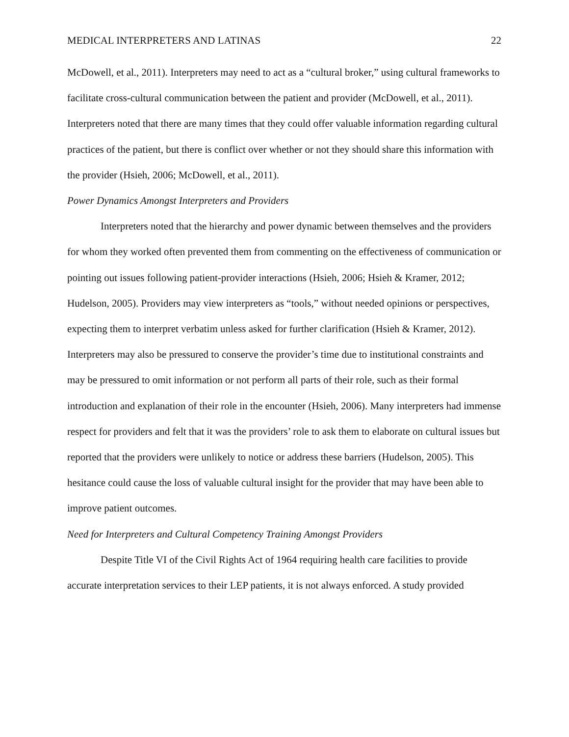MEDICAL INTERPRETERS AND LATINAS 22
McDowell, et al., 2011). Interpreters may need to act as a “cultural broker,” using cultural frameworks to facilitate cross-cultural communication between the patient and provider (McDowell, et al., 2011). Interpreters noted that there are many times that they could offer valuable information regarding cultural practices of the patient, but there is conflict over whether or not they should share this information with the provider (Hsieh, 2006; McDowell, et al., 2011).
Power Dynamics Amongst Interpreters and Providers
Interpreters noted that the hierarchy and power dynamic between themselves and the providers for whom they worked often prevented them from commenting on the effectiveness of communication or pointing out issues following patient-provider interactions (Hsieh, 2006; Hsieh & Kramer, 2012; Hudelson, 2005). Providers may view interpreters as “tools,” without needed opinions or perspectives, expecting them to interpret verbatim unless asked for further clarification (Hsieh & Kramer, 2012). Interpreters may also be pressured to conserve the provider’s time due to institutional constraints and may be pressured to omit information or not perform all parts of their role, such as their formal introduction and explanation of their role in the encounter (Hsieh, 2006). Many interpreters had immense respect for providers and felt that it was the providers’ role to ask them to elaborate on cultural issues but reported that the providers were unlikely to notice or address these barriers (Hudelson, 2005). This hesitance could cause the loss of valuable cultural insight for the provider that may have been able to improve patient outcomes.
Need for Interpreters and Cultural Competency Training Amongst Providers
Despite Title VI of the Civil Rights Act of 1964 requiring health care facilities to provide accurate interpretation services to their LEP patients, it is not always enforced. A study provided